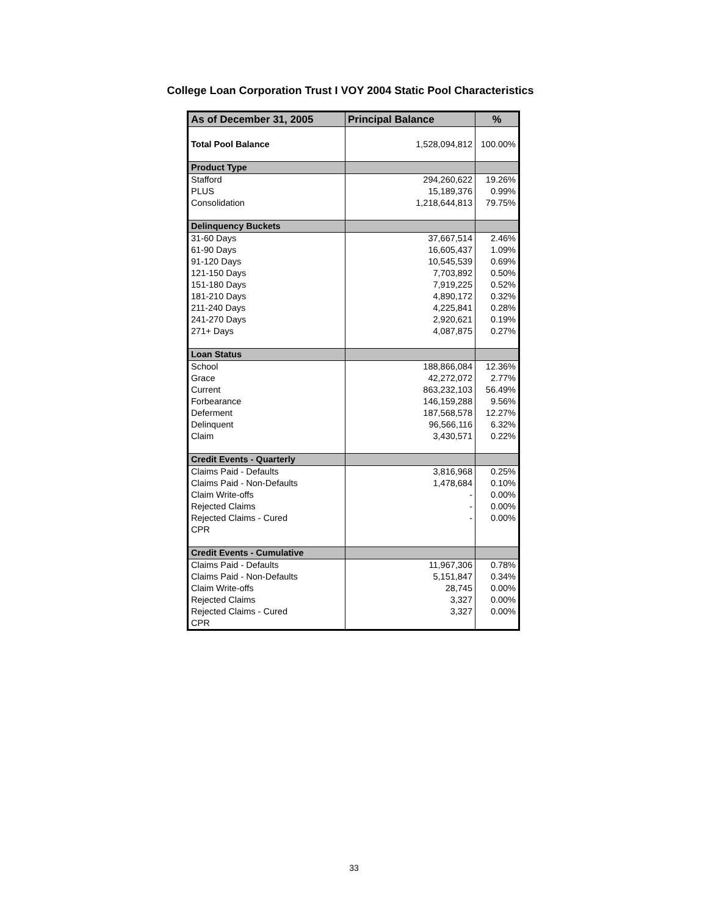College Loan Corporation Trust I VOY 2004 Static Pool Characteristics
| As of December 31, 2005 | Principal Balance | % |
| --- | --- | --- |
| Total Pool Balance | 1,528,094,812 | 100.00% |
| Product Type | | |
| Stafford | 294,260,622 | 19.26% |
| PLUS | 15,189,376 | 0.99% |
| Consolidation | 1,218,644,813 | 79.75% |
| Delinquency Buckets | | |
| 31-60 Days | 37,667,514 | 2.46% |
| 61-90 Days | 16,605,437 | 1.09% |
| 91-120 Days | 10,545,539 | 0.69% |
| 121-150 Days | 7,703,892 | 0.50% |
| 151-180 Days | 7,919,225 | 0.52% |
| 181-210 Days | 4,890,172 | 0.32% |
| 211-240 Days | 4,225,841 | 0.28% |
| 241-270 Days | 2,920,621 | 0.19% |
| 271+ Days | 4,087,875 | 0.27% |
| Loan Status | | |
| School | 188,866,084 | 12.36% |
| Grace | 42,272,072 | 2.77% |
| Current | 863,232,103 | 56.49% |
| Forbearance | 146,159,288 | 9.56% |
| Deferment | 187,568,578 | 12.27% |
| Delinquent | 96,566,116 | 6.32% |
| Claim | 3,430,571 | 0.22% |
| Credit Events - Quarterly | | |
| Claims Paid - Defaults | 3,816,968 | 0.25% |
| Claims Paid - Non-Defaults | 1,478,684 | 0.10% |
| Claim Write-offs | - | 0.00% |
| Rejected Claims | - | 0.00% |
| Rejected Claims - Cured | - | 0.00% |
| CPR | | |
| Credit Events - Cumulative | | |
| Claims Paid - Defaults | 11,967,306 | 0.78% |
| Claims Paid - Non-Defaults | 5,151,847 | 0.34% |
| Claim Write-offs | 28,745 | 0.00% |
| Rejected Claims | 3,327 | 0.00% |
| Rejected Claims - Cured | 3,327 | 0.00% |
| CPR | | |
33